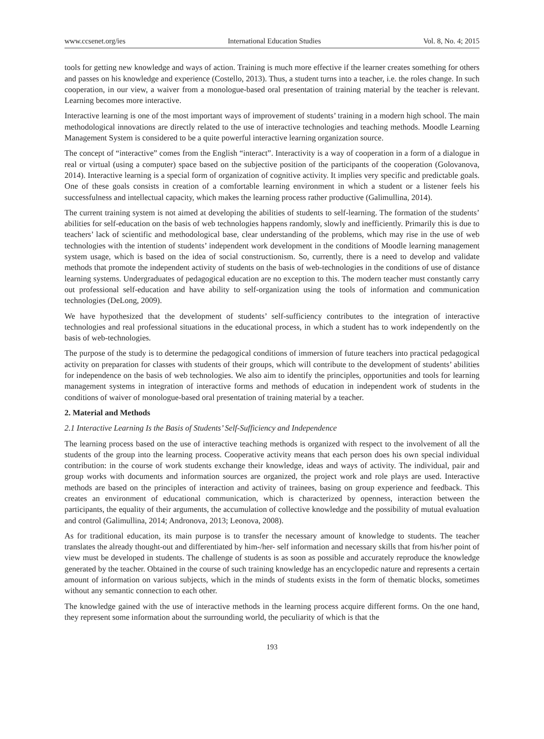www.ccsenet.org/ies International Education Studies Vol. 8, No. 4; 2015
tools for getting new knowledge and ways of action. Training is much more effective if the learner creates something for others and passes on his knowledge and experience (Costello, 2013). Thus, a student turns into a teacher, i.e. the roles change. In such cooperation, in our view, a waiver from a monologue-based oral presentation of training material by the teacher is relevant. Learning becomes more interactive.
Interactive learning is one of the most important ways of improvement of students’ training in a modern high school. The main methodological innovations are directly related to the use of interactive technologies and teaching methods. Moodle Learning Management System is considered to be a quite powerful interactive learning organization source.
The concept of “interactive” comes from the English “interact”. Interactivity is a way of cooperation in a form of a dialogue in real or virtual (using a computer) space based on the subjective position of the participants of the cooperation (Golovanova, 2014). Interactive learning is a special form of organization of cognitive activity. It implies very specific and predictable goals. One of these goals consists in creation of a comfortable learning environment in which a student or a listener feels his successfulness and intellectual capacity, which makes the learning process rather productive (Galimullina, 2014).
The current training system is not aimed at developing the abilities of students to self-learning. The formation of the students’ abilities for self-education on the basis of web technologies happens randomly, slowly and inefficiently. Primarily this is due to teachers’ lack of scientific and methodological base, clear understanding of the problems, which may rise in the use of web technologies with the intention of students’ independent work development in the conditions of Moodle learning management system usage, which is based on the idea of social constructionism. So, currently, there is a need to develop and validate methods that promote the independent activity of students on the basis of web-technologies in the conditions of use of distance learning systems. Undergraduates of pedagogical education are no exception to this. The modern teacher must constantly carry out professional self-education and have ability to self-organization using the tools of information and communication technologies (DeLong, 2009).
We have hypothesized that the development of students’ self-sufficiency contributes to the integration of interactive technologies and real professional situations in the educational process, in which a student has to work independently on the basis of web-technologies.
The purpose of the study is to determine the pedagogical conditions of immersion of future teachers into practical pedagogical activity on preparation for classes with students of their groups, which will contribute to the development of students’ abilities for independence on the basis of web technologies. We also aim to identify the principles, opportunities and tools for learning management systems in integration of interactive forms and methods of education in independent work of students in the conditions of waiver of monologue-based oral presentation of training material by a teacher.
2. Material and Methods
2.1 Interactive Learning Is the Basis of Students’ Self-Sufficiency and Independence
The learning process based on the use of interactive teaching methods is organized with respect to the involvement of all the students of the group into the learning process. Cooperative activity means that each person does his own special individual contribution: in the course of work students exchange their knowledge, ideas and ways of activity. The individual, pair and group works with documents and information sources are organized, the project work and role plays are used. Interactive methods are based on the principles of interaction and activity of trainees, basing on group experience and feedback. This creates an environment of educational communication, which is characterized by openness, interaction between the participants, the equality of their arguments, the accumulation of collective knowledge and the possibility of mutual evaluation and control (Galimullina, 2014; Andronova, 2013; Leonova, 2008).
As for traditional education, its main purpose is to transfer the necessary amount of knowledge to students. The teacher translates the already thought-out and differentiated by him-/her- self information and necessary skills that from his/her point of view must be developed in students. The challenge of students is as soon as possible and accurately reproduce the knowledge generated by the teacher. Obtained in the course of such training knowledge has an encyclopedic nature and represents a certain amount of information on various subjects, which in the minds of students exists in the form of thematic blocks, sometimes without any semantic connection to each other.
The knowledge gained with the use of interactive methods in the learning process acquire different forms. On the one hand, they represent some information about the surrounding world, the peculiarity of which is that the
193